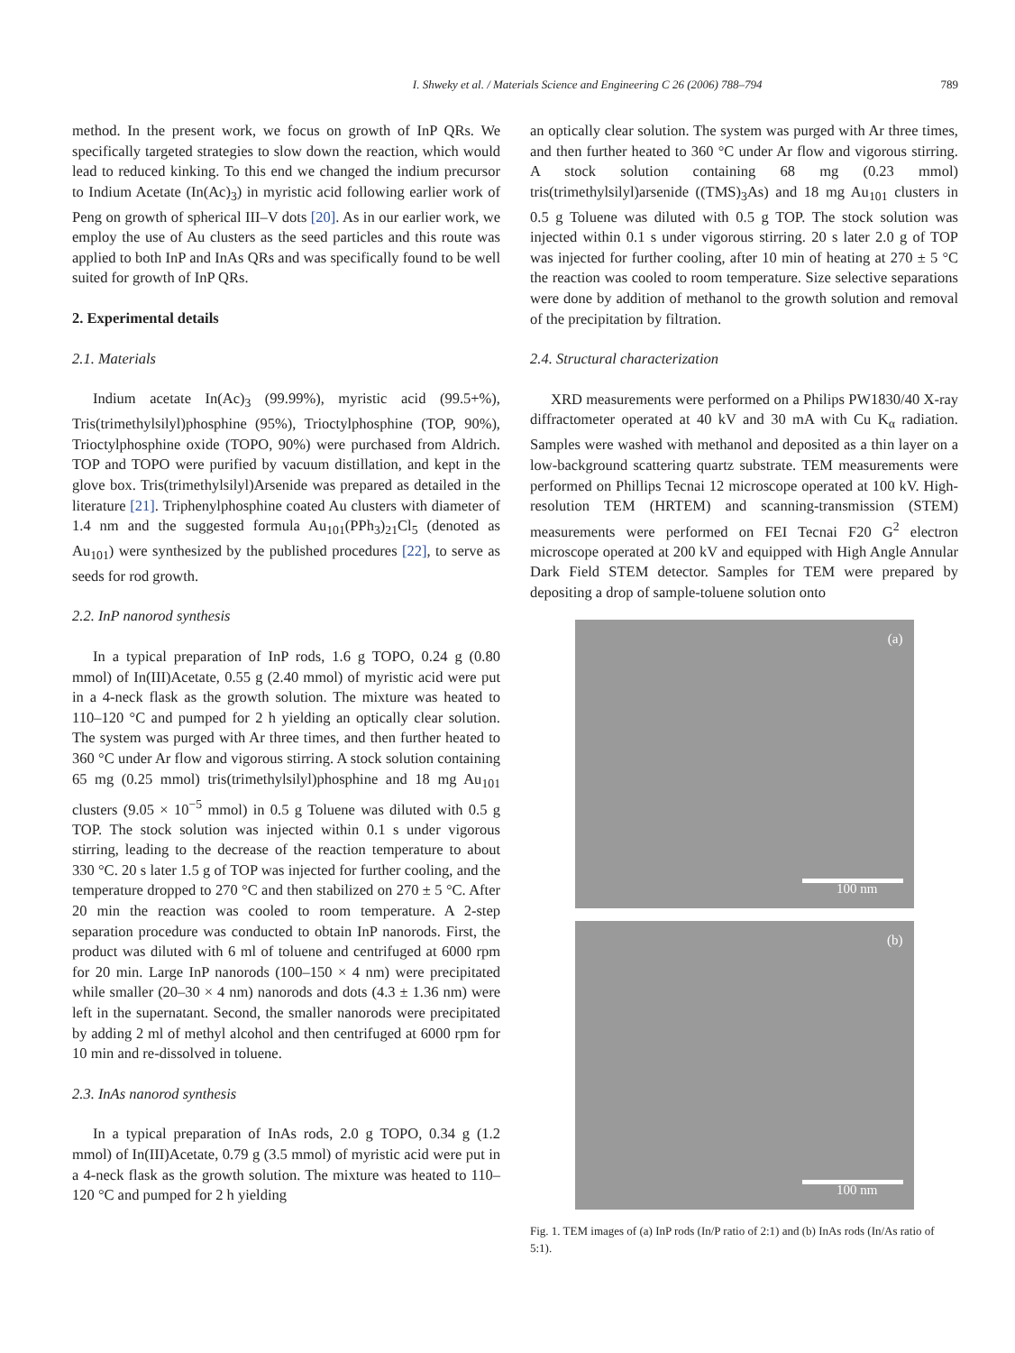I. Shweky et al. / Materials Science and Engineering C 26 (2006) 788–794 789
method. In the present work, we focus on growth of InP QRs. We specifically targeted strategies to slow down the reaction, which would lead to reduced kinking. To this end we changed the indium precursor to Indium Acetate (In(Ac)<sub>3</sub>) in myristic acid following earlier work of Peng on growth of spherical III–V dots [20]. As in our earlier work, we employ the use of Au clusters as the seed particles and this route was applied to both InP and InAs QRs and was specifically found to be well suited for growth of InP QRs.
2. Experimental details
2.1. Materials
Indium acetate In(Ac)<sub>3</sub> (99.99%), myristic acid (99.5+%), Tris(trimethylsilyl)phosphine (95%), Trioctylphosphine (TOP, 90%), Trioctylphosphine oxide (TOPO, 90%) were purchased from Aldrich. TOP and TOPO were purified by vacuum distillation, and kept in the glove box. Tris(trimethylsilyl)Arsenide was prepared as detailed in the literature [21]. Triphenylphosphine coated Au clusters with diameter of 1.4 nm and the suggested formula Au<sub>101</sub>(PPh<sub>3</sub>)<sub>21</sub>Cl<sub>5</sub> (denoted as Au<sub>101</sub>) were synthesized by the published procedures [22], to serve as seeds for rod growth.
2.2. InP nanorod synthesis
In a typical preparation of InP rods, 1.6 g TOPO, 0.24 g (0.80 mmol) of In(III)Acetate, 0.55 g (2.40 mmol) of myristic acid were put in a 4-neck flask as the growth solution. The mixture was heated to 110–120 °C and pumped for 2 h yielding an optically clear solution. The system was purged with Ar three times, and then further heated to 360 °C under Ar flow and vigorous stirring. A stock solution containing 65 mg (0.25 mmol) tris(trimethylsilyl)phosphine and 18 mg Au<sub>101</sub> clusters (9.05 × 10<sup>−5</sup> mmol) in 0.5 g Toluene was diluted with 0.5 g TOP. The stock solution was injected within 0.1 s under vigorous stirring, leading to the decrease of the reaction temperature to about 330 °C. 20 s later 1.5 g of TOP was injected for further cooling, and the temperature dropped to 270 °C and then stabilized on 270 ± 5 °C. After 20 min the reaction was cooled to room temperature. A 2-step separation procedure was conducted to obtain InP nanorods. First, the product was diluted with 6 ml of toluene and centrifuged at 6000 rpm for 20 min. Large InP nanorods (100–150 × 4 nm) were precipitated while smaller (20–30 × 4 nm) nanorods and dots (4.3 ± 1.36 nm) were left in the supernatant. Second, the smaller nanorods were precipitated by adding 2 ml of methyl alcohol and then centrifuged at 6000 rpm for 10 min and re-dissolved in toluene.
2.3. InAs nanorod synthesis
In a typical preparation of InAs rods, 2.0 g TOPO, 0.34 g (1.2 mmol) of In(III)Acetate, 0.79 g (3.5 mmol) of myristic acid were put in a 4-neck flask as the growth solution. The mixture was heated to 110–120 °C and pumped for 2 h yielding
an optically clear solution. The system was purged with Ar three times, and then further heated to 360 °C under Ar flow and vigorous stirring. A stock solution containing 68 mg (0.23 mmol) tris(trimethylsilyl)arsenide ((TMS)<sub>3</sub>As) and 18 mg Au<sub>101</sub> clusters in 0.5 g Toluene was diluted with 0.5 g TOP. The stock solution was injected within 0.1 s under vigorous stirring. 20 s later 2.0 g of TOP was injected for further cooling, after 10 min of heating at 270 ± 5 °C the reaction was cooled to room temperature. Size selective separations were done by addition of methanol to the growth solution and removal of the precipitation by filtration.
2.4. Structural characterization
XRD measurements were performed on a Philips PW1830/40 X-ray diffractometer operated at 40 kV and 30 mA with Cu K<sub>α</sub> radiation. Samples were washed with methanol and deposited as a thin layer on a low-background scattering quartz substrate. TEM measurements were performed on Phillips Tecnai 12 microscope operated at 100 kV. High-resolution TEM (HRTEM) and scanning-transmission (STEM) measurements were performed on FEI Tecnai F20 G<sup>2</sup> electron microscope operated at 200 kV and equipped with High Angle Annular Dark Field STEM detector. Samples for TEM were prepared by depositing a drop of sample-toluene solution onto
(a)
100 nm
(b)
100 nm
Fig. 1. TEM images of (a) InP rods (In/P ratio of 2:1) and (b) InAs rods (In/As ratio of 5:1).